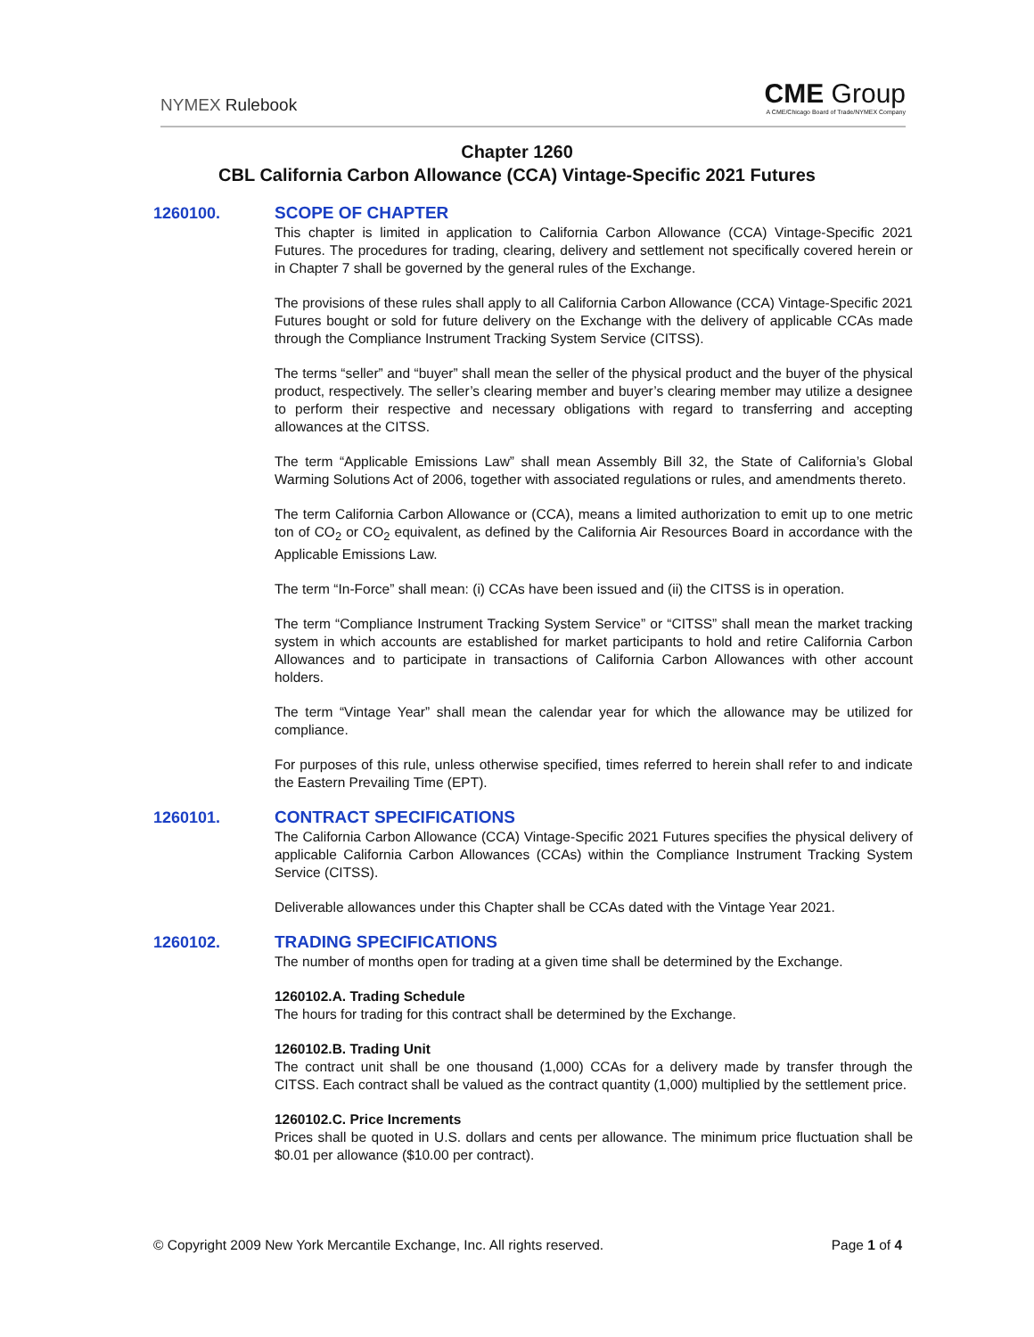NYMEX Rulebook
CME Group
A CME/Chicago Board of Trade/NYMEX Company
Chapter 1260
CBL California Carbon Allowance (CCA) Vintage-Specific 2021 Futures
1260100.
SCOPE OF CHAPTER
This chapter is limited in application to California Carbon Allowance (CCA) Vintage-Specific 2021 Futures. The procedures for trading, clearing, delivery and settlement not specifically covered herein or in Chapter 7 shall be governed by the general rules of the Exchange.
The provisions of these rules shall apply to all California Carbon Allowance (CCA) Vintage-Specific 2021 Futures bought or sold for future delivery on the Exchange with the delivery of applicable CCAs made through the Compliance Instrument Tracking System Service (CITSS).
The terms “seller” and “buyer” shall mean the seller of the physical product and the buyer of the physical product, respectively. The seller’s clearing member and buyer’s clearing member may utilize a designee to perform their respective and necessary obligations with regard to transferring and accepting allowances at the CITSS.
The term “Applicable Emissions Law” shall mean Assembly Bill 32, the State of California’s Global Warming Solutions Act of 2006, together with associated regulations or rules, and amendments thereto.
The term California Carbon Allowance or (CCA), means a limited authorization to emit up to one metric ton of CO<sub>2</sub> or CO<sub>2</sub> equivalent, as defined by the California Air Resources Board in accordance with the Applicable Emissions Law.
The term “In-Force” shall mean: (i) CCAs have been issued and (ii) the CITSS is in operation.
The term “Compliance Instrument Tracking System Service” or “CITSS” shall mean the market tracking system in which accounts are established for market participants to hold and retire California Carbon Allowances and to participate in transactions of California Carbon Allowances with other account holders.
The term “Vintage Year” shall mean the calendar year for which the allowance may be utilized for compliance.
For purposes of this rule, unless otherwise specified, times referred to herein shall refer to and indicate the Eastern Prevailing Time (EPT).
1260101.
CONTRACT SPECIFICATIONS
The California Carbon Allowance (CCA) Vintage-Specific 2021 Futures specifies the physical delivery of applicable California Carbon Allowances (CCAs) within the Compliance Instrument Tracking System Service (CITSS).
Deliverable allowances under this Chapter shall be CCAs dated with the Vintage Year 2021.
1260102.
TRADING SPECIFICATIONS
The number of months open for trading at a given time shall be determined by the Exchange.
1260102.A. Trading Schedule
The hours for trading for this contract shall be determined by the Exchange.
1260102.B. Trading Unit
The contract unit shall be one thousand (1,000) CCAs for a delivery made by transfer through the CITSS. Each contract shall be valued as the contract quantity (1,000) multiplied by the settlement price.
1260102.C. Price Increments
Prices shall be quoted in U.S. dollars and cents per allowance. The minimum price fluctuation shall be $0.01 per allowance ($10.00 per contract).
© Copyright 2009 New York Mercantile Exchange, Inc. All rights reserved. Page 1 of 4